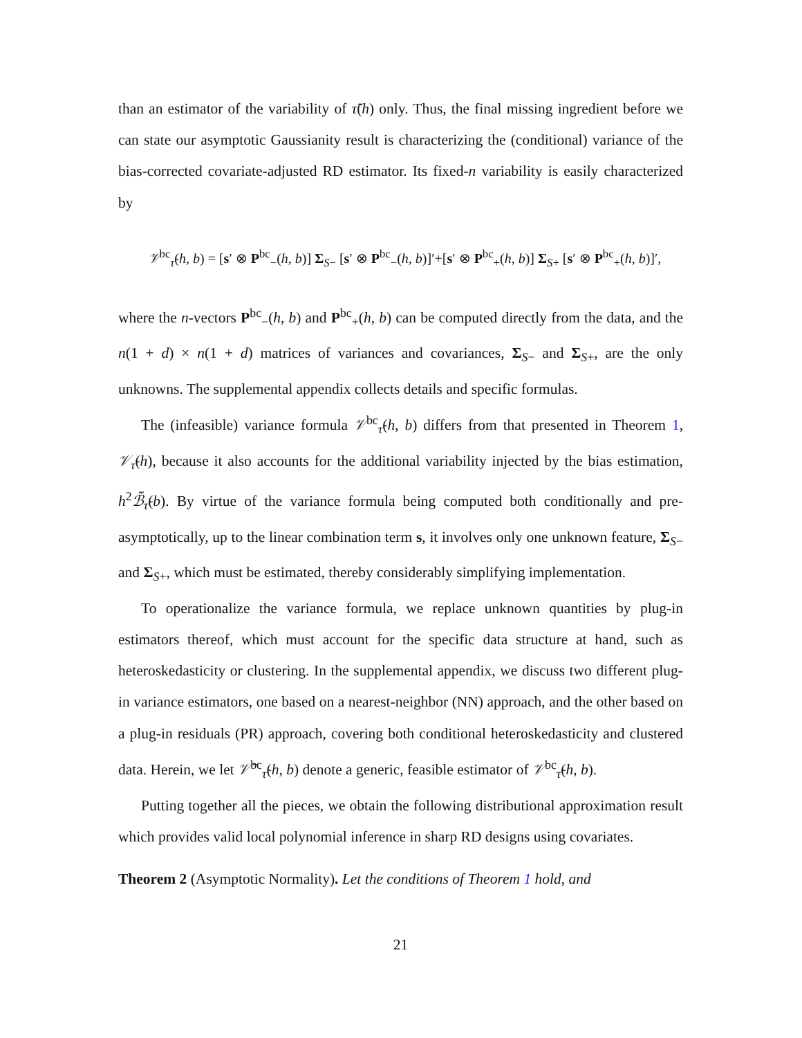than an estimator of the variability of τ̃(h) only. Thus, the final missing ingredient before we can state our asymptotic Gaussianity result is characterizing the (conditional) variance of the bias-corrected covariate-adjusted RD estimator. Its fixed-n variability is easily characterized by
𝒱<sup>bc</sup><sub>τ̃</sub>(h, b) = [s′ ⊗ P<sup>bc</sup><sub>−</sub>(h, b)] Σ<sub>S−</sub> [s′ ⊗ P<sup>bc</sup><sub>−</sub>(h, b)]′+[s′ ⊗ P<sup>bc</sup><sub>+</sub>(h, b)] Σ<sub>S+</sub> [s′ ⊗ P<sup>bc</sup><sub>+</sub>(h, b)]′,
where the n-vectors P<sup>bc</sup><sub>−</sub>(h, b) and P<sup>bc</sup><sub>+</sub>(h, b) can be computed directly from the data, and the n(1 + d) × n(1 + d) matrices of variances and covariances, Σ<sub>S−</sub> and Σ<sub>S+</sub>, are the only unknowns. The supplemental appendix collects details and specific formulas.
The (infeasible) variance formula 𝒱<sup>bc</sup><sub>τ̃</sub>(h, b) differs from that presented in Theorem 1, 𝒱<sub>τ̃</sub>(h), because it also accounts for the additional variability injected by the bias estimation, h<sup>2</sup>ℬ̃<sub>τ̃</sub>(b). By virtue of the variance formula being computed both conditionally and pre-asymptotically, up to the linear combination term s, it involves only one unknown feature, Σ<sub>S−</sub> and Σ<sub>S+</sub>, which must be estimated, thereby considerably simplifying implementation.
To operationalize the variance formula, we replace unknown quantities by plug-in estimators thereof, which must account for the specific data structure at hand, such as heteroskedasticity or clustering. In the supplemental appendix, we discuss two different plug-in variance estimators, one based on a nearest-neighbor (NN) approach, and the other based on a plug-in residuals (PR) approach, covering both conditional heteroskedasticity and clustered data. Herein, we let 𝒱̃<sup>bc</sup><sub>τ̃</sub>(h, b) denote a generic, feasible estimator of 𝒱<sup>bc</sup><sub>τ̃</sub>(h, b).
Putting together all the pieces, we obtain the following distributional approximation result which provides valid local polynomial inference in sharp RD designs using covariates.
Theorem 2 (Asymptotic Normality). Let the conditions of Theorem 1 hold, and
21